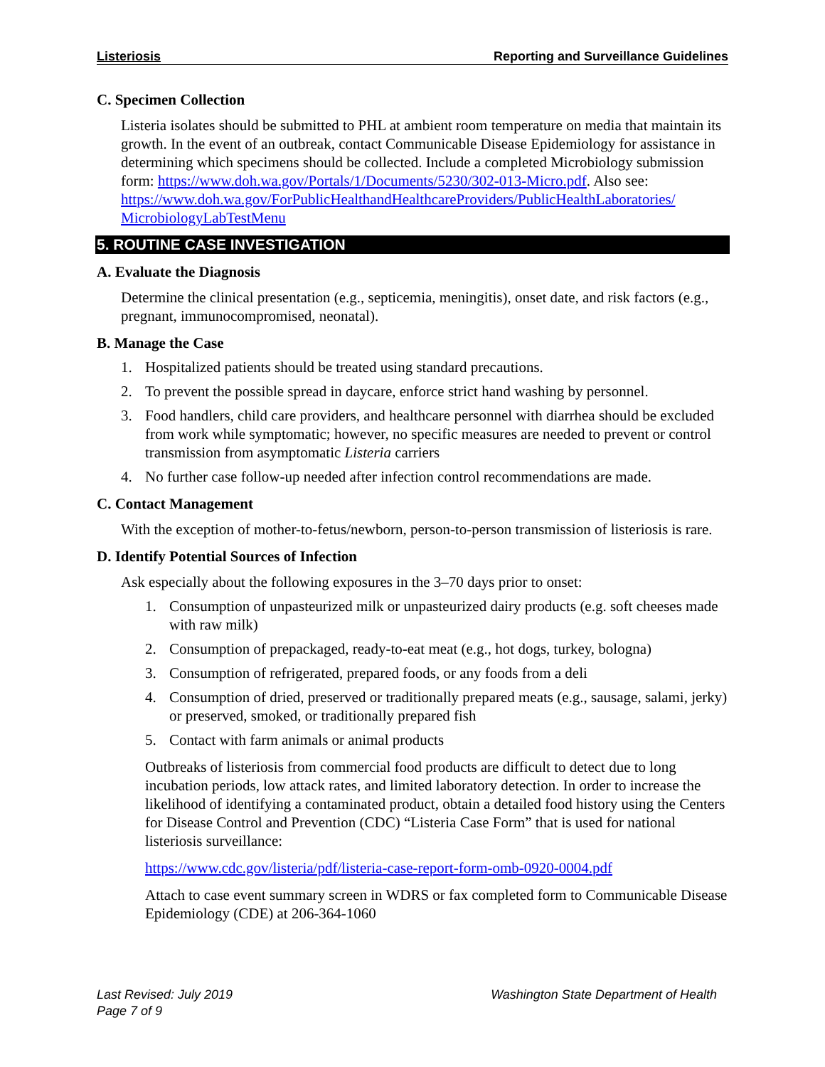Listeriosis Reporting and Surveillance Guidelines
C. Specimen Collection
Listeria isolates should be submitted to PHL at ambient room temperature on media that maintain its growth. In the event of an outbreak, contact Communicable Disease Epidemiology for assistance in determining which specimens should be collected. Include a completed Microbiology submission form: https://www.doh.wa.gov/Portals/1/Documents/5230/302-013-Micro.pdf. Also see: https://www.doh.wa.gov/ForPublicHealthandHealthcareProviders/PublicHealthLaboratories/ MicrobiologyLabTestMenu
5. ROUTINE CASE INVESTIGATION
A. Evaluate the Diagnosis
Determine the clinical presentation (e.g., septicemia, meningitis), onset date, and risk factors (e.g., pregnant, immunocompromised, neonatal).
B. Manage the Case
1. Hospitalized patients should be treated using standard precautions.
2. To prevent the possible spread in daycare, enforce strict hand washing by personnel.
3. Food handlers, child care providers, and healthcare personnel with diarrhea should be excluded from work while symptomatic; however, no specific measures are needed to prevent or control transmission from asymptomatic Listeria carriers
4. No further case follow-up needed after infection control recommendations are made.
C. Contact Management
With the exception of mother-to-fetus/newborn, person-to-person transmission of listeriosis is rare.
D. Identify Potential Sources of Infection
Ask especially about the following exposures in the 3–70 days prior to onset:
1. Consumption of unpasteurized milk or unpasteurized dairy products (e.g. soft cheeses made with raw milk)
2. Consumption of prepackaged, ready-to-eat meat (e.g., hot dogs, turkey, bologna)
3. Consumption of refrigerated, prepared foods, or any foods from a deli
4. Consumption of dried, preserved or traditionally prepared meats (e.g., sausage, salami, jerky) or preserved, smoked, or traditionally prepared fish
5. Contact with farm animals or animal products
Outbreaks of listeriosis from commercial food products are difficult to detect due to long incubation periods, low attack rates, and limited laboratory detection. In order to increase the likelihood of identifying a contaminated product, obtain a detailed food history using the Centers for Disease Control and Prevention (CDC) “Listeria Case Form” that is used for national listeriosis surveillance:
https://www.cdc.gov/listeria/pdf/listeria-case-report-form-omb-0920-0004.pdf
Attach to case event summary screen in WDRS or fax completed form to Communicable Disease Epidemiology (CDE) at 206-364-1060
Last Revised: July 2019
Page 7 of 9
Washington State Department of Health